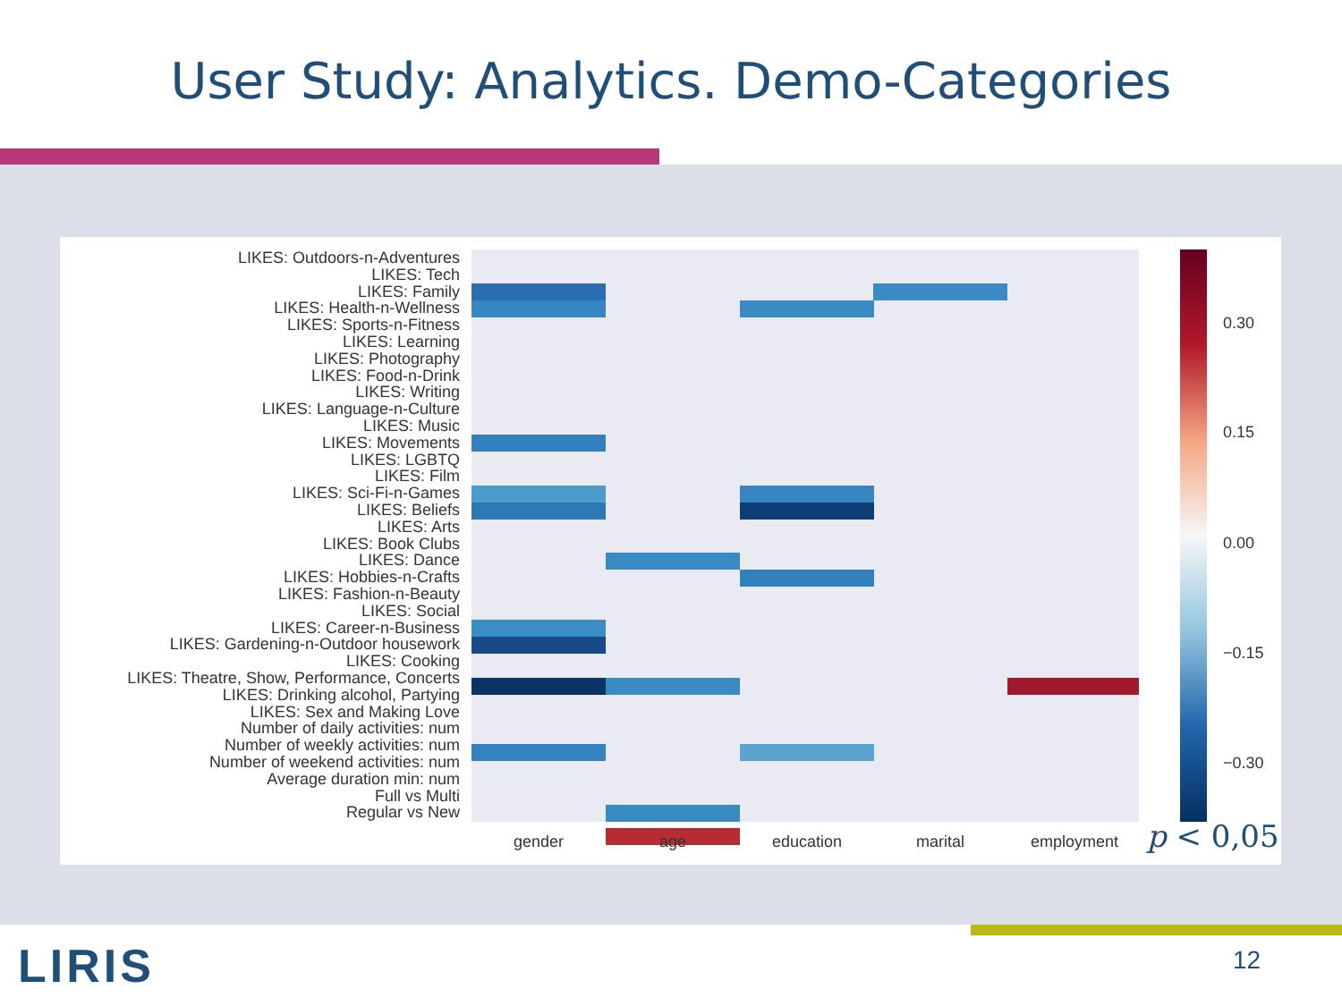User Study: Analytics. Demo-Categories
LIKES: Outdoors-n-Adventures
LIKES: Tech
LIKES: Family
LIKES: Health-n-Wellness
LIKES: Sports-n-Fitness
LIKES: Learning
LIKES: Photography
LIKES: Food-n-Drink
LIKES: Writing
LIKES: Language-n-Culture
LIKES: Music
LIKES: Movements
LIKES: LGBTQ
LIKES: Film
LIKES: Sci-Fi-n-Games
LIKES: Beliefs
LIKES: Arts
LIKES: Book Clubs
LIKES: Dance
LIKES: Hobbies-n-Crafts
LIKES: Fashion-n-Beauty
LIKES: Social
LIKES: Career-n-Business
LIKES: Gardening-n-Outdoor housework
LIKES: Cooking
LIKES: Theatre, Show, Performance, Concerts
LIKES: Drinking alcohol, Partying
LIKES: Sex and Making Love
Number of daily activities: num
Number of weekly activities: num
Number of weekend activities: num
Average duration min: num
Full vs Multi
Regular vs New
0.30
0.15
0.00
−0.15
−0.30
gender age education marital employment p < 0,05
LIRIS 12